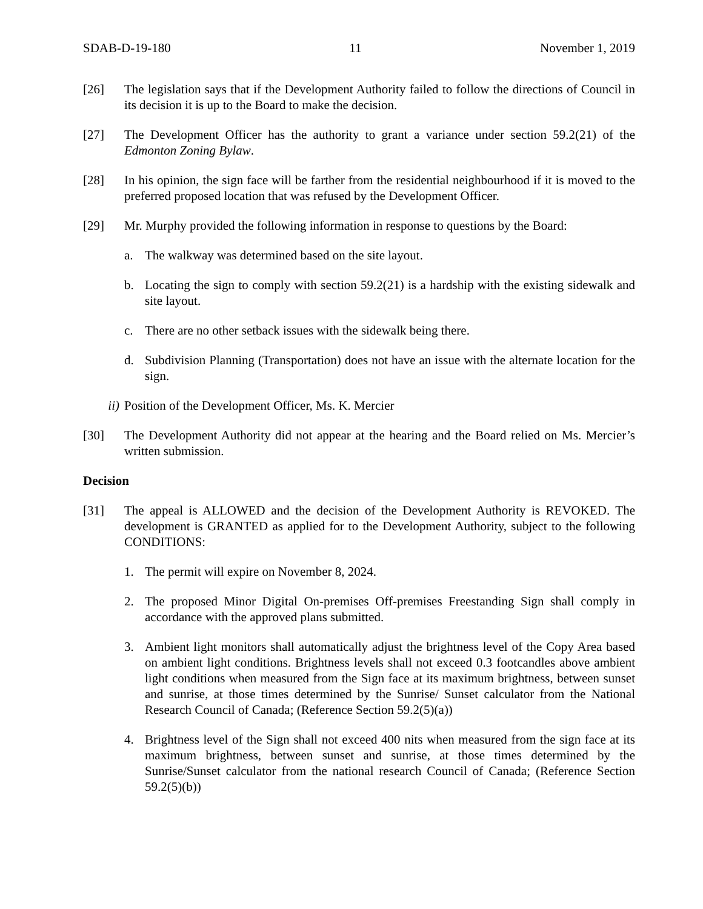SDAB-D-19-180 11 November 1, 2019
[26] The legislation says that if the Development Authority failed to follow the directions of Council in its decision it is up to the Board to make the decision.
[27] The Development Officer has the authority to grant a variance under section 59.2(21) of the Edmonton Zoning Bylaw.
[28] In his opinion, the sign face will be farther from the residential neighbourhood if it is moved to the preferred proposed location that was refused by the Development Officer.
[29] Mr. Murphy provided the following information in response to questions by the Board:
a. The walkway was determined based on the site layout.
b. Locating the sign to comply with section 59.2(21) is a hardship with the existing sidewalk and site layout.
c. There are no other setback issues with the sidewalk being there.
d. Subdivision Planning (Transportation) does not have an issue with the alternate location for the sign.
ii) Position of the Development Officer, Ms. K. Mercier
[30] The Development Authority did not appear at the hearing and the Board relied on Ms. Mercier’s written submission.
Decision
[31] The appeal is ALLOWED and the decision of the Development Authority is REVOKED. The development is GRANTED as applied for to the Development Authority, subject to the following CONDITIONS:
1. The permit will expire on November 8, 2024.
2. The proposed Minor Digital On-premises Off-premises Freestanding Sign shall comply in accordance with the approved plans submitted.
3. Ambient light monitors shall automatically adjust the brightness level of the Copy Area based on ambient light conditions. Brightness levels shall not exceed 0.3 footcandles above ambient light conditions when measured from the Sign face at its maximum brightness, between sunset and sunrise, at those times determined by the Sunrise/ Sunset calculator from the National Research Council of Canada; (Reference Section 59.2(5)(a))
4. Brightness level of the Sign shall not exceed 400 nits when measured from the sign face at its maximum brightness, between sunset and sunrise, at those times determined by the Sunrise/Sunset calculator from the national research Council of Canada; (Reference Section 59.2(5)(b))